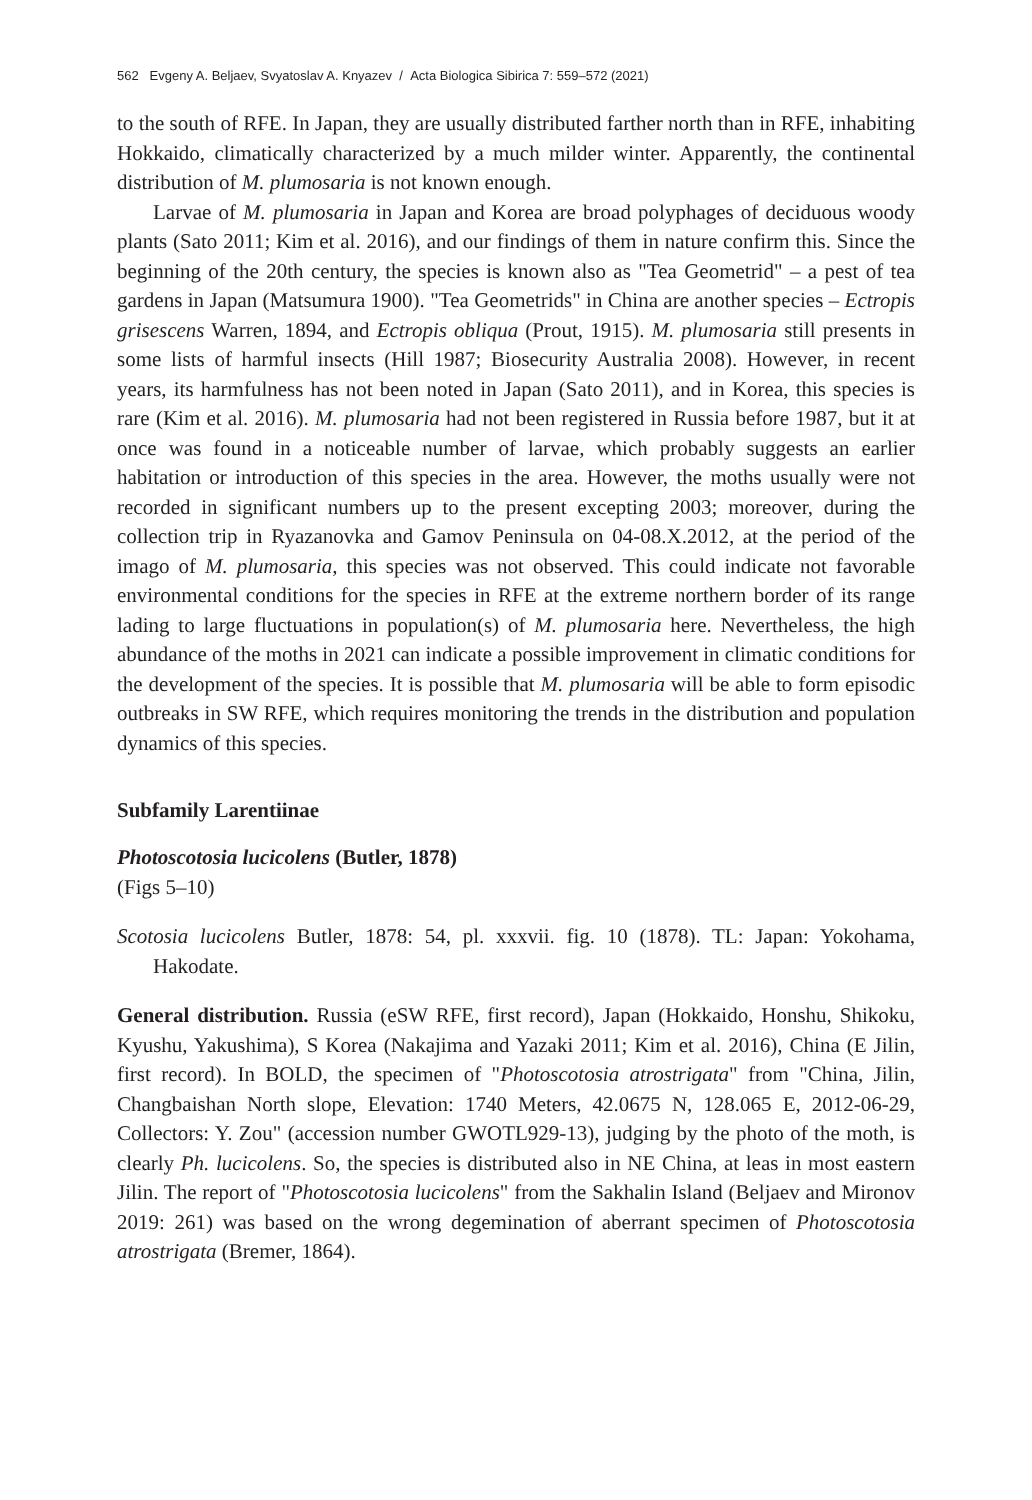562 Evgeny A. Beljaev, Svyatoslav A. Knyazev / Acta Biologica Sibirica 7: 559–572 (2021)
to the south of RFE. In Japan, they are usually distributed farther north than in RFE, inhabiting Hokkaido, climatically characterized by a much milder winter. Apparently, the continental distribution of M. plumosaria is not known enough.
Larvae of M. plumosaria in Japan and Korea are broad polyphages of deciduous woody plants (Sato 2011; Kim et al. 2016), and our findings of them in nature confirm this. Since the beginning of the 20th century, the species is known also as "Tea Geometrid" – a pest of tea gardens in Japan (Matsumura 1900). "Tea Geometrids" in China are another species – Ectropis grisescens Warren, 1894, and Ectropis obliqua (Prout, 1915). M. plumosaria still presents in some lists of harmful insects (Hill 1987; Biosecurity Australia 2008). However, in recent years, its harmfulness has not been noted in Japan (Sato 2011), and in Korea, this species is rare (Kim et al. 2016). M. plumosaria had not been registered in Russia before 1987, but it at once was found in a noticeable number of larvae, which probably suggests an earlier habitation or introduction of this species in the area. However, the moths usually were not recorded in significant numbers up to the present excepting 2003; moreover, during the collection trip in Ryazanovka and Gamov Peninsula on 04-08.X.2012, at the period of the imago of M. plumosaria, this species was not observed. This could indicate not favorable environmental conditions for the species in RFE at the extreme northern border of its range lading to large fluctuations in population(s) of M. plumosaria here. Nevertheless, the high abundance of the moths in 2021 can indicate a possible improvement in climatic conditions for the development of the species. It is possible that M. plumosaria will be able to form episodic outbreaks in SW RFE, which requires monitoring the trends in the distribution and population dynamics of this species.
Subfamily Larentiinae
Photoscotosia lucicolens (Butler, 1878)
(Figs 5–10)
Scotosia lucicolens Butler, 1878: 54, pl. xxxvii. fig. 10 (1878). TL: Japan: Yokohama, Hakodate.
General distribution. Russia (eSW RFE, first record), Japan (Hokkaido, Honshu, Shikoku, Kyushu, Yakushima), S Korea (Nakajima and Yazaki 2011; Kim et al. 2016), China (E Jilin, first record). In BOLD, the specimen of "Photoscotosia atrostrigata" from "China, Jilin, Changbaishan North slope, Elevation: 1740 Meters, 42.0675 N, 128.065 E, 2012-06-29, Collectors: Y. Zou" (accession number GWOTL929-13), judging by the photo of the moth, is clearly Ph. lucicolens. So, the species is distributed also in NE China, at leas in most eastern Jilin. The report of "Photoscotosia lucicolens" from the Sakhalin Island (Beljaev and Mironov 2019: 261) was based on the wrong degemination of aberrant specimen of Photoscotosia atrostrigata (Bremer, 1864).